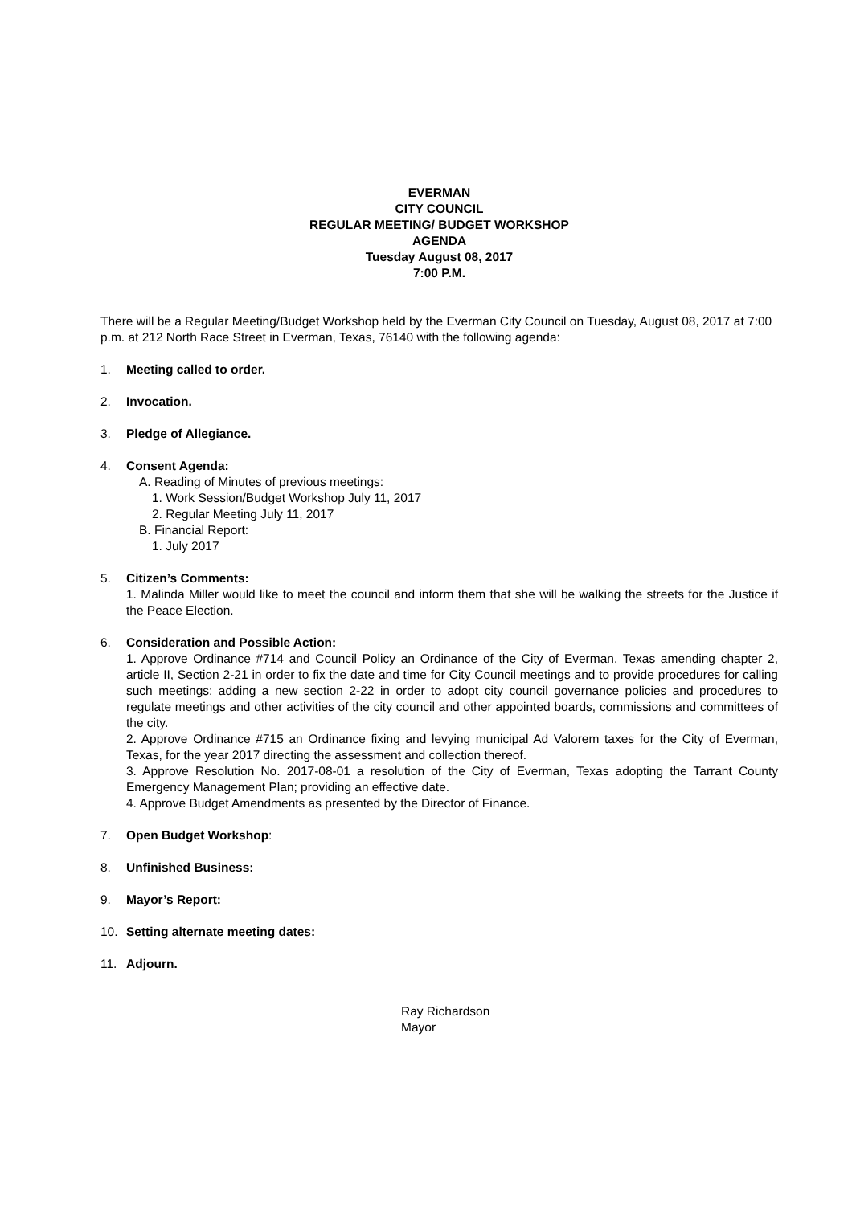EVERMAN
CITY COUNCIL
REGULAR MEETING/ BUDGET WORKSHOP
AGENDA
Tuesday August 08, 2017
7:00 P.M.
There will be a Regular Meeting/Budget Workshop held by the Everman City Council on Tuesday, August 08, 2017 at 7:00 p.m. at 212 North Race Street in Everman, Texas, 76140 with the following agenda:
1. Meeting called to order.
2. Invocation.
3. Pledge of Allegiance.
4. Consent Agenda:
A. Reading of Minutes of previous meetings:
1. Work Session/Budget Workshop July 11, 2017
2. Regular Meeting July 11, 2017
B. Financial Report:
1. July 2017
5. Citizen’s Comments:
1. Malinda Miller would like to meet the council and inform them that she will be walking the streets for the Justice if the Peace Election.
6. Consideration and Possible Action:
1. Approve Ordinance #714 and Council Policy an Ordinance of the City of Everman, Texas amending chapter 2, article II, Section 2-21 in order to fix the date and time for City Council meetings and to provide procedures for calling such meetings; adding a new section 2-22 in order to adopt city council governance policies and procedures to regulate meetings and other activities of the city council and other appointed boards, commissions and committees of the city.
2. Approve Ordinance #715 an Ordinance fixing and levying municipal Ad Valorem taxes for the City of Everman, Texas, for the year 2017 directing the assessment and collection thereof.
3. Approve Resolution No. 2017-08-01 a resolution of the City of Everman, Texas adopting the Tarrant County Emergency Management Plan; providing an effective date.
4. Approve Budget Amendments as presented by the Director of Finance.
7. Open Budget Workshop:
8. Unfinished Business:
9. Mayor’s Report:
10. Setting alternate meeting dates:
11. Adjourn.
Ray Richardson
Mayor